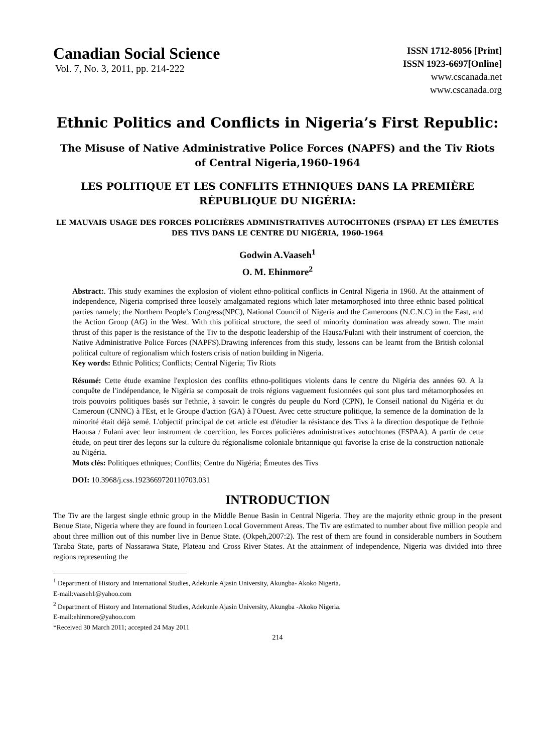Canadian Social Science
Vol. 7, No. 3, 2011, pp. 214-222
ISSN 1712-8056 [Print]
ISSN 1923-6697[Online]
www.cscanada.net
www.cscanada.org
Ethnic Politics and Conflicts in Nigeria’s First Republic:
The Misuse of Native Administrative Police Forces (NAPFS) and the Tiv Riots of Central Nigeria,1960-1964
LES POLITIQUE ET LES CONFLITS ETHNIQUES DANS LA PREMIÈRE RÉPUBLIQUE DU NIGÉRIA:
LE MAUVAIS USAGE DES FORCES POLICIÈRES ADMINISTRATIVES AUTOCHTONES (FSPAA) ET LES ÉMEUTES DES TIVS DANS LE CENTRE DU NIGÉRIA, 1960-1964
Godwin A.Vaaseh<sup>1</sup>
O. M. Ehinmore<sup>2</sup>
Abstract:. This study examines the explosion of violent ethno-political conflicts in Central Nigeria in 1960. At the attainment of independence, Nigeria comprised three loosely amalgamated regions which later metamorphosed into three ethnic based political parties namely; the Northern People’s Congress(NPC), National Council of Nigeria and the Cameroons (N.C.N.C) in the East, and the Action Group (AG) in the West. With this political structure, the seed of minority domination was already sown. The main thrust of this paper is the resistance of the Tiv to the despotic leadership of the Hausa/Fulani with their instrument of coercion, the Native Administrative Police Forces (NAPFS).Drawing inferences from this study, lessons can be learnt from the British colonial political culture of regionalism which fosters crisis of nation building in Nigeria.
Key words: Ethnic Politics; Conflicts; Central Nigeria; Tiv Riots
Résumé: Cette étude examine l'explosion des conflits ethno-politiques violents dans le centre du Nigéria des années 60. A la conquête de l'indépendance, le Nigéria se composait de trois régions vaguement fusionnées qui sont plus tard métamorphosées en trois pouvoirs politiques basés sur l'ethnie, à savoir: le congrès du peuple du Nord (CPN), le Conseil national du Nigéria et du Cameroun (CNNC) à l'Est, et le Groupe d'action (GA) à l'Ouest. Avec cette structure politique, la semence de la domination de la minorité était déjà semé. L'objectif principal de cet article est d'étudier la résistance des Tivs à la direction despotique de l'ethnie Haousa / Fulani avec leur instrument de coercition, les Forces policières administratives autochtones (FSPAA). A partir de cette étude, on peut tirer des leçons sur la culture du régionalisme coloniale britannique qui favorise la crise de la construction nationale au Nigéria.
Mots clés: Politiques ethniques; Conflits; Centre du Nigéria; Émeutes des Tivs
DOI: 10.3968/j.css.1923669720110703.031
INTRODUCTION
The Tiv are the largest single ethnic group in the Middle Benue Basin in Central Nigeria. They are the majority ethnic group in the present Benue State, Nigeria where they are found in fourteen Local Government Areas. The Tiv are estimated to number about five million people and about three million out of this number live in Benue State. (Okpeh,2007:2). The rest of them are found in considerable numbers in Southern Taraba State, parts of Nassarawa State, Plateau and Cross River States. At the attainment of independence, Nigeria was divided into three regions representing the
<sup>1</sup> Department of History and International Studies, Adekunle Ajasin University, Akungba- Akoko Nigeria.
E-mail:vaaseh1@yahoo.com
<sup>2</sup> Department of History and International Studies, Adekunle Ajasin University, Akungba -Akoko Nigeria.
E-mail:ehinmore@yahoo.com
*Received 30 March 2011; accepted 24 May 2011
214